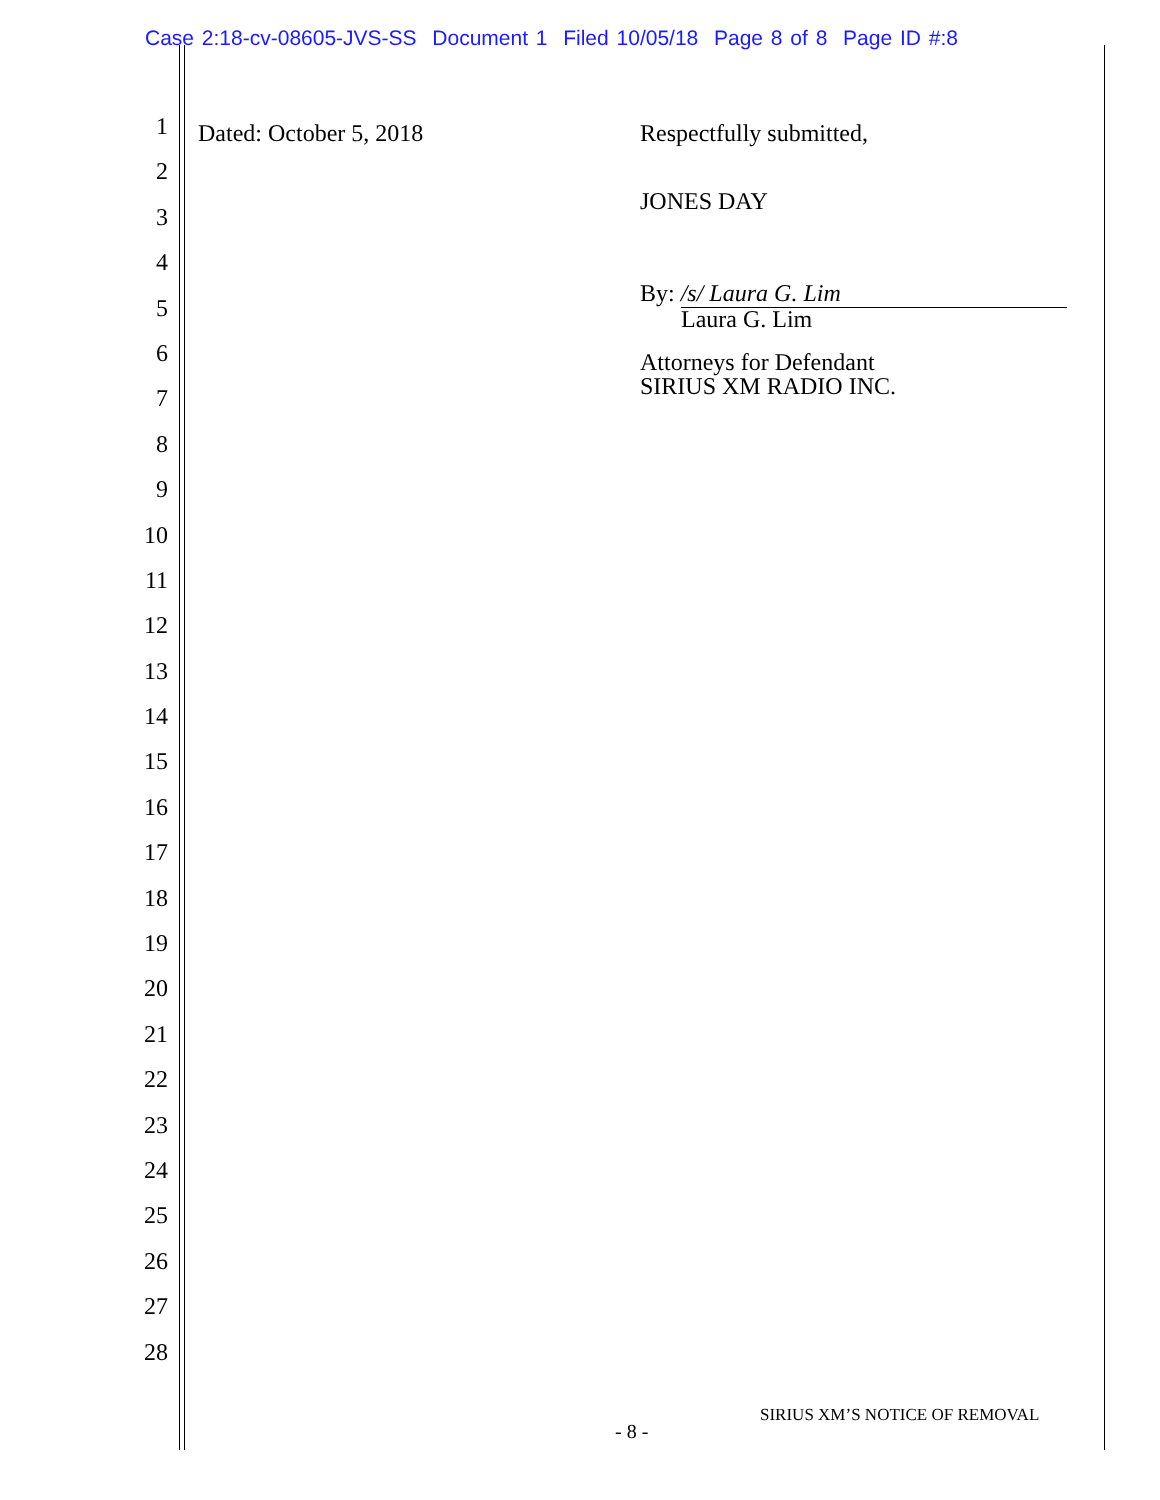Case 2:18-cv-08605-JVS-SS Document 1 Filed 10/05/18 Page 8 of 8 Page ID #:8
1
2
3
4
5
6
7
8
9
10
11
12
13
14
15
16
17
18
19
20
21
22
23
24
25
26
27
28
Dated: October 5, 2018 Respectfully submitted,
JONES DAY
By: /s/ Laura G. Lim
Laura G. Lim
Attorneys for Defendant
SIRIUS XM RADIO INC.
SIRIUS XM’S NOTICE OF REMOVAL
- 8 -